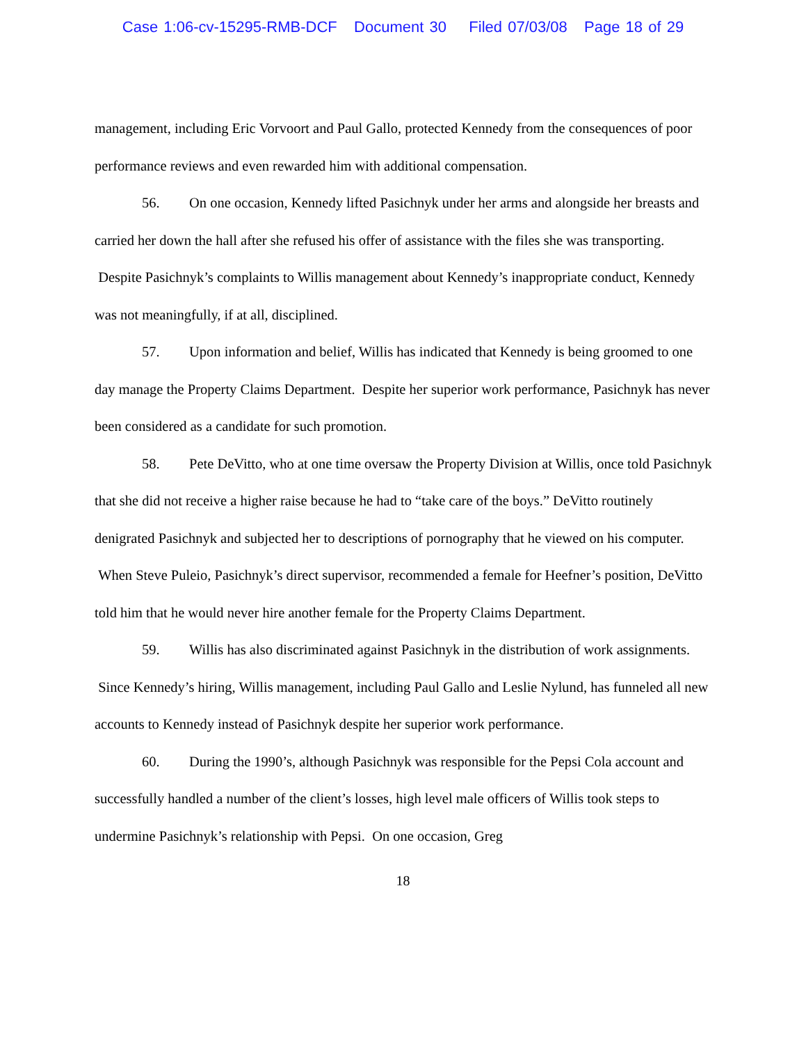Case 1:06-cv-15295-RMB-DCF Document 30 Filed 07/03/08 Page 18 of 29
management, including Eric Vorvoort and Paul Gallo, protected Kennedy from the consequences of poor performance reviews and even rewarded him with additional compensation.
56. On one occasion, Kennedy lifted Pasichnyk under her arms and alongside her breasts and carried her down the hall after she refused his offer of assistance with the files she was transporting. Despite Pasichnyk’s complaints to Willis management about Kennedy’s inappropriate conduct, Kennedy was not meaningfully, if at all, disciplined.
57. Upon information and belief, Willis has indicated that Kennedy is being groomed to one day manage the Property Claims Department. Despite her superior work performance, Pasichnyk has never been considered as a candidate for such promotion.
58. Pete DeVitto, who at one time oversaw the Property Division at Willis, once told Pasichnyk that she did not receive a higher raise because he had to “take care of the boys.” DeVitto routinely denigrated Pasichnyk and subjected her to descriptions of pornography that he viewed on his computer. When Steve Puleio, Pasichnyk’s direct supervisor, recommended a female for Heefner’s position, DeVitto told him that he would never hire another female for the Property Claims Department.
59. Willis has also discriminated against Pasichnyk in the distribution of work assignments. Since Kennedy’s hiring, Willis management, including Paul Gallo and Leslie Nylund, has funneled all new accounts to Kennedy instead of Pasichnyk despite her superior work performance.
60. During the 1990’s, although Pasichnyk was responsible for the Pepsi Cola account and successfully handled a number of the client’s losses, high level male officers of Willis took steps to undermine Pasichnyk’s relationship with Pepsi. On one occasion, Greg
18